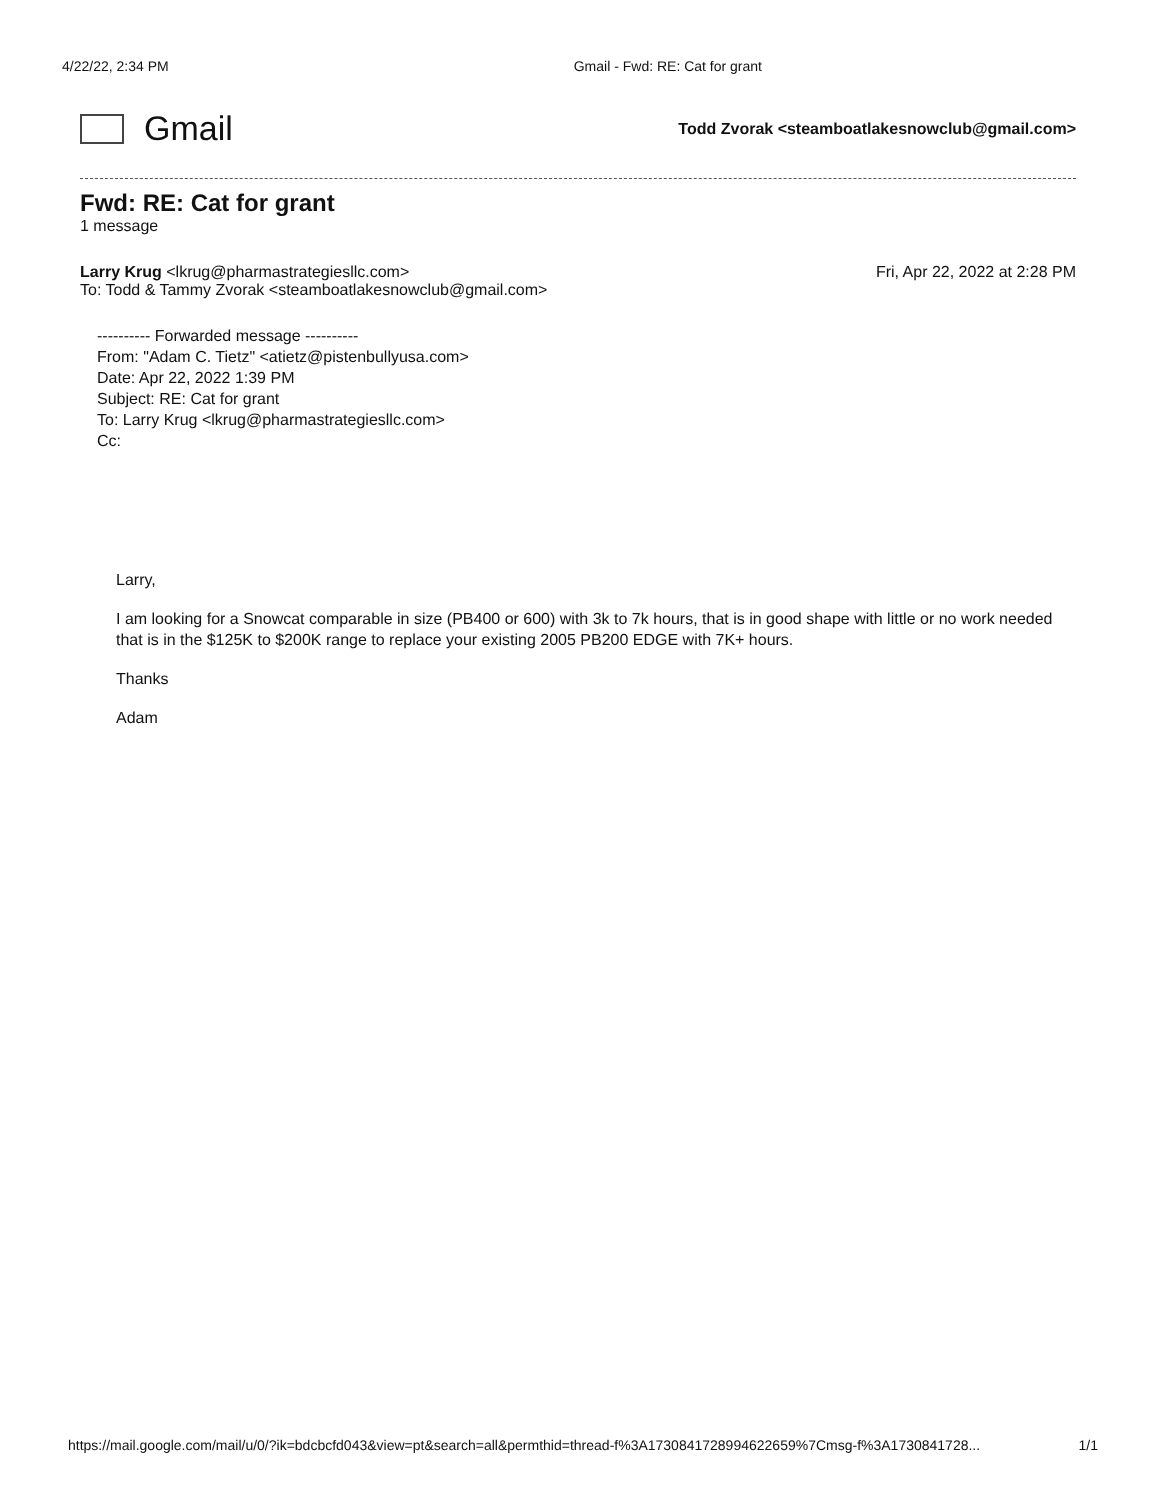4/22/22, 2:34 PM Gmail - Fwd: RE: Cat for grant
Gmail
Todd Zvorak <steamboatlakesnowclub@gmail.com>
Fwd: RE: Cat for grant
1 message
Larry Krug <lkrug@pharmastrategiesllc.com>
To: Todd & Tammy Zvorak <steamboatlakesnowclub@gmail.com>
Fri, Apr 22, 2022 at 2:28 PM
---------- Forwarded message ----------
From: "Adam C. Tietz" <atietz@pistenbullyusa.com>
Date: Apr 22, 2022 1:39 PM
Subject: RE: Cat for grant
To: Larry Krug <lkrug@pharmastrategiesllc.com>
Cc:
Larry,
I am looking for a Snowcat comparable in size (PB400 or 600) with 3k to 7k hours, that is in good shape with little or no work needed that is in the $125K to $200K range to replace your existing 2005 PB200 EDGE with 7K+ hours.
Thanks
Adam
https://mail.google.com/mail/u/0/?ik=bdcbcfd043&view=pt&search=all&permthid=thread-f%3A1730841728994622659%7Cmsg-f%3A1730841728... 1/1